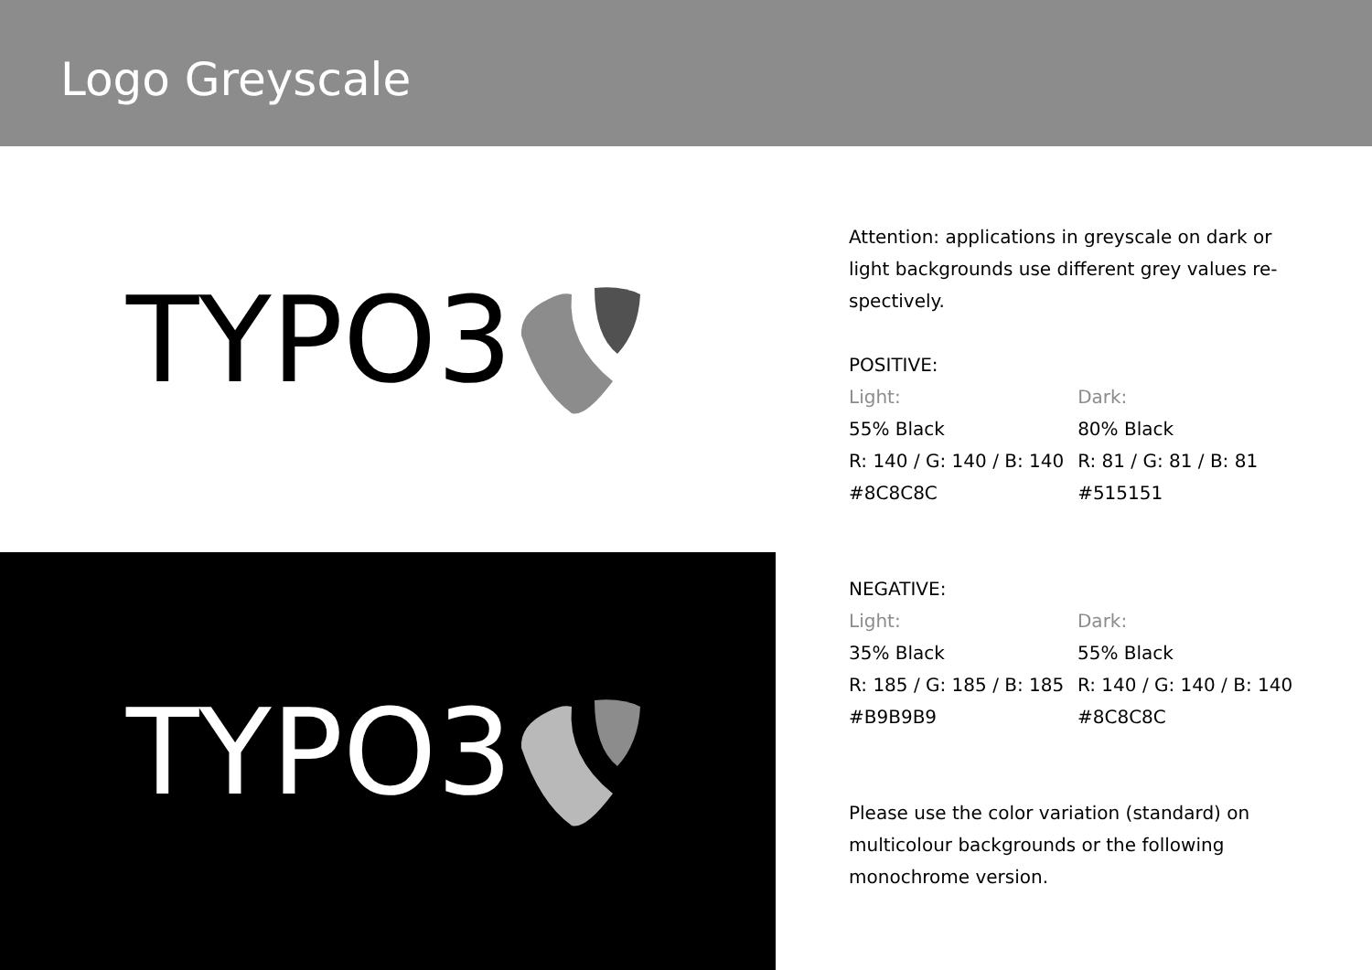Logo Greyscale
TYPO3
TYPO3
Attention: applications in greyscale on dark or light backgrounds use different grey values re-spectively.
POSITIVE:
| Light: | Dark: |
| 55% Black | 80% Black |
| R: 140 / G: 140 / B: 140 | R: 81 / G: 81 / B: 81 |
| #8C8C8C | #515151 |
NEGATIVE:
| Light: | Dark: |
| 35% Black | 55% Black |
| R: 185 / G: 185 / B: 185 | R: 140 / G: 140 / B: 140 |
| #B9B9B9 | #8C8C8C |
Please use the color variation (standard) on multicolour backgrounds or the following monochrome version.